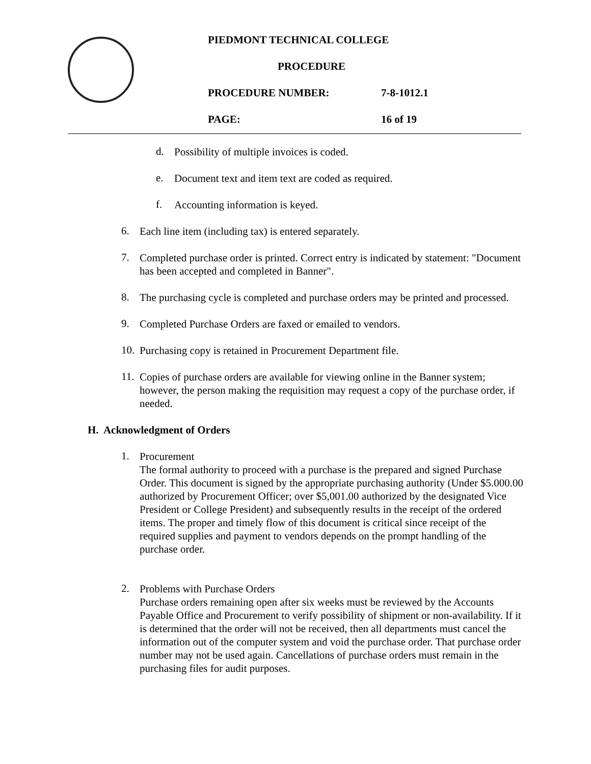PIEDMONT TECHNICAL COLLEGE
PROCEDURE
PROCEDURE NUMBER: 7-8-1012.1
PAGE: 16 of 19
d.
Possibility of multiple invoices is coded.
e.
Document text and item text are coded as required.
f.
Accounting information is keyed.
6.
Each line item (including tax) is entered separately.
7.
Completed purchase order is printed. Correct entry is indicated by statement: "Document has been accepted and completed in Banner".
8.
The purchasing cycle is completed and purchase orders may be printed and processed.
9.
Completed Purchase Orders are faxed or emailed to vendors.
10.
Purchasing copy is retained in Procurement Department file.
11.
Copies of purchase orders are available for viewing online in the Banner system; however, the person making the requisition may request a copy of the purchase order, if needed.
H. Acknowledgment of Orders
1.
Procurement
The formal authority to proceed with a purchase is the prepared and signed Purchase Order. This document is signed by the appropriate purchasing authority (Under $5.000.00 authorized by Procurement Officer; over $5,001.00 authorized by the designated Vice President or College President) and subsequently results in the receipt of the ordered items. The proper and timely flow of this document is critical since receipt of the required supplies and payment to vendors depends on the prompt handling of the purchase order.
2.
Problems with Purchase Orders
Purchase orders remaining open after six weeks must be reviewed by the Accounts Payable Office and Procurement to verify possibility of shipment or non-availability. If it is determined that the order will not be received, then all departments must cancel the information out of the computer system and void the purchase order. That purchase order number may not be used again. Cancellations of purchase orders must remain in the purchasing files for audit purposes.